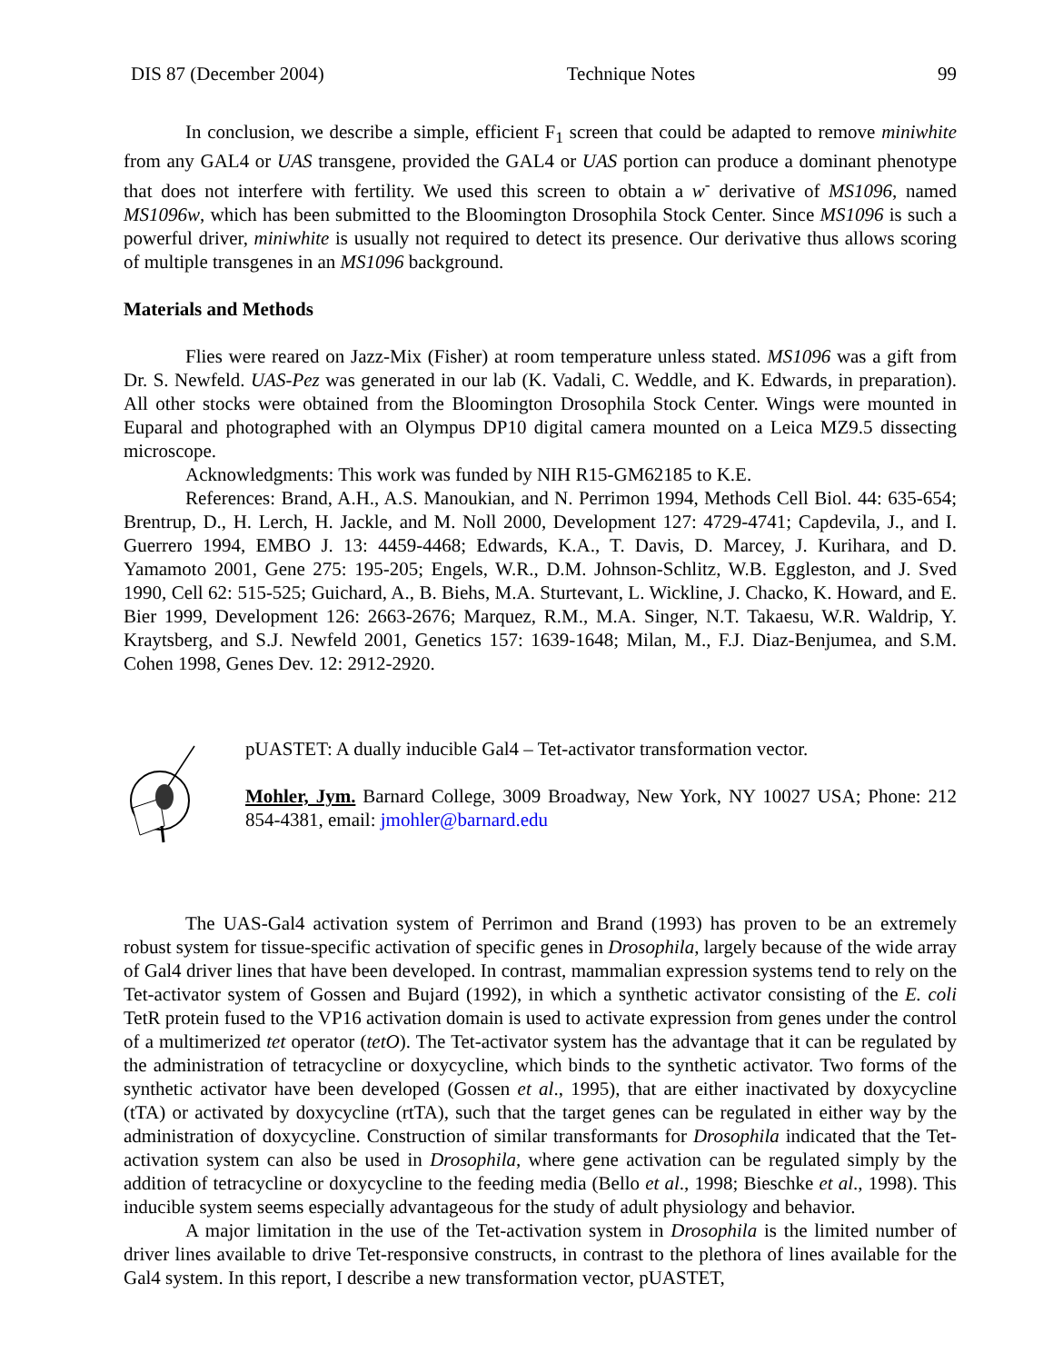DIS 87 (December 2004) Technique Notes 99
In conclusion, we describe a simple, efficient F<sub>1</sub> screen that could be adapted to remove miniwhite from any GAL4 or UAS transgene, provided the GAL4 or UAS portion can produce a dominant phenotype that does not interfere with fertility. We used this screen to obtain a w<sup>-</sup> derivative of MS1096, named MS1096w, which has been submitted to the Bloomington Drosophila Stock Center. Since MS1096 is such a powerful driver, miniwhite is usually not required to detect its presence. Our derivative thus allows scoring of multiple transgenes in an MS1096 background.
Materials and Methods
Flies were reared on Jazz-Mix (Fisher) at room temperature unless stated. MS1096 was a gift from Dr. S. Newfeld. UAS-Pez was generated in our lab (K. Vadali, C. Weddle, and K. Edwards, in preparation). All other stocks were obtained from the Bloomington Drosophila Stock Center. Wings were mounted in Euparal and photographed with an Olympus DP10 digital camera mounted on a Leica MZ9.5 dissecting microscope.
Acknowledgments: This work was funded by NIH R15-GM62185 to K.E.
References: Brand, A.H., A.S. Manoukian, and N. Perrimon 1994, Methods Cell Biol. 44: 635-654; Brentrup, D., H. Lerch, H. Jackle, and M. Noll 2000, Development 127: 4729-4741; Capdevila, J., and I. Guerrero 1994, EMBO J. 13: 4459-4468; Edwards, K.A., T. Davis, D. Marcey, J. Kurihara, and D. Yamamoto 2001, Gene 275: 195-205; Engels, W.R., D.M. Johnson-Schlitz, W.B. Eggleston, and J. Sved 1990, Cell 62: 515-525; Guichard, A., B. Biehs, M.A. Sturtevant, L. Wickline, J. Chacko, K. Howard, and E. Bier 1999, Development 126: 2663-2676; Marquez, R.M., M.A. Singer, N.T. Takaesu, W.R. Waldrip, Y. Kraytsberg, and S.J. Newfeld 2001, Genetics 157: 1639-1648; Milan, M., F.J. Diaz-Benjumea, and S.M. Cohen 1998, Genes Dev. 12: 2912-2920.
pUASTET: A dually inducible Gal4 – Tet-activator transformation vector.
Mohler, Jym. Barnard College, 3009 Broadway, New York, NY 10027 USA; Phone: 212 854-4381, email: jmohler@barnard.edu
The UAS-Gal4 activation system of Perrimon and Brand (1993) has proven to be an extremely robust system for tissue-specific activation of specific genes in Drosophila, largely because of the wide array of Gal4 driver lines that have been developed. In contrast, mammalian expression systems tend to rely on the Tet-activator system of Gossen and Bujard (1992), in which a synthetic activator consisting of the E. coli TetR protein fused to the VP16 activation domain is used to activate expression from genes under the control of a multimerized tet operator (tetO). The Tet-activator system has the advantage that it can be regulated by the administration of tetracycline or doxycycline, which binds to the synthetic activator. Two forms of the synthetic activator have been developed (Gossen et al., 1995), that are either inactivated by doxycycline (tTA) or activated by doxycycline (rtTA), such that the target genes can be regulated in either way by the administration of doxycycline. Construction of similar transformants for Drosophila indicated that the Tet-activation system can also be used in Drosophila, where gene activation can be regulated simply by the addition of tetracycline or doxycycline to the feeding media (Bello et al., 1998; Bieschke et al., 1998). This inducible system seems especially advantageous for the study of adult physiology and behavior.
A major limitation in the use of the Tet-activation system in Drosophila is the limited number of driver lines available to drive Tet-responsive constructs, in contrast to the plethora of lines available for the Gal4 system. In this report, I describe a new transformation vector, pUASTET,